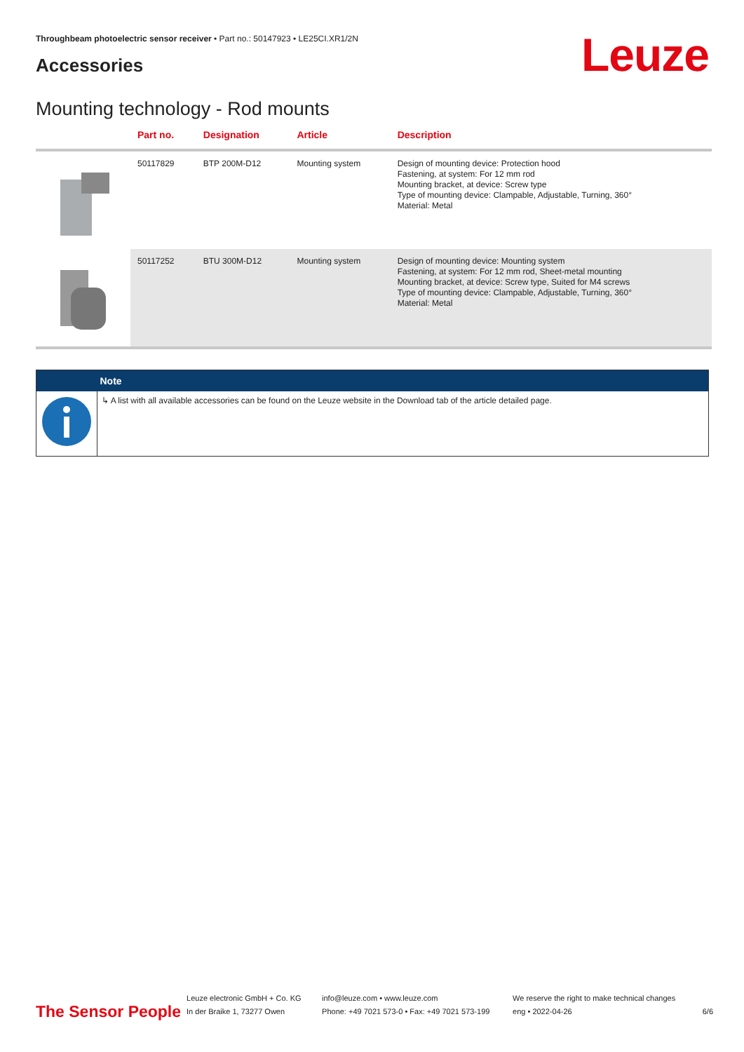Throughbeam photoelectric sensor receiver • Part no.: 50147923 • LE25CI.XR1/2N
Accessories Leuze
Mounting technology - Rod mounts
| | Part no. | Designation | Article | Description |
| --- | --- | --- | --- | --- |
| | 50117829 | BTP 200M-D12 | Mounting system | Design of mounting device: Protection hood Fastening, at system: For 12 mm rod Mounting bracket, at device: Screw type Type of mounting device: Clampable, Adjustable, Turning, 360° Material: Metal |
| | 50117252 | BTU 300M-D12 | Mounting system | Design of mounting device: Mounting system Fastening, at system: For 12 mm rod, Sheet-metal mounting Mounting bracket, at device: Screw type, Suited for M4 screws Type of mounting device: Clampable, Adjustable, Turning, 360° Material: Metal |
| | Note |
| --- | --- |
| | ↳ A list with all available accessories can be found on the Leuze website in the Download tab of the article detailed page. |
The Sensor People
Leuze electronic GmbH + Co. KG
In der Braike 1, 73277 Owen
info@leuze.com • www.leuze.com
Phone: +49 7021 573-0 • Fax: +49 7021 573-199
We reserve the right to make technical changes
eng • 2022-04-26
6/6